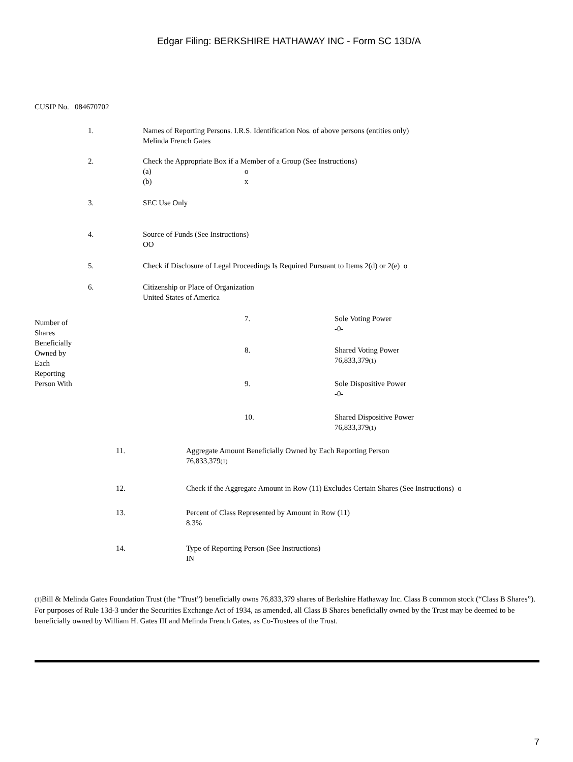Edgar Filing: BERKSHIRE HATHAWAY INC - Form SC 13D/A
CUSIP No. 084670702
| 1. | Names of Reporting Persons. I.R.S. Identification Nos. of above persons (entities only) Melinda French Gates |
| 2. | Check the Appropriate Box if a Member of a Group (See Instructions) (a) o (b) x |
| 3. | SEC Use Only |
| 4. | Source of Funds (See Instructions) OO |
| 5. | Check if Disclosure of Legal Proceedings Is Required Pursuant to Items 2(d) or 2(e) o |
| 6. | Citizenship or Place of Organization United States of America |
| Number of Shares Beneficially Owned by Each Reporting Person With | 7. | Sole Voting Power -0- |
| | 8. | Shared Voting Power 76,833,379 (1) |
| | 9. | Sole Dispositive Power -0- |
| | 10. | Shared Dispositive Power 76,833,379 (1) |
| 11. | Aggregate Amount Beneficially Owned by Each Reporting Person 76,833,379 (1) |
| 12. | Check if the Aggregate Amount in Row (11) Excludes Certain Shares (See Instructions) o |
| 13. | Percent of Class Represented by Amount in Row (11) 8.3% |
| 14. | Type of Reporting Person (See Instructions) IN |
(1) Bill & Melinda Gates Foundation Trust (the “Trust”) beneficially owns 76,833,379 shares of Berkshire Hathaway Inc. Class B common stock (“Class B Shares”). For purposes of Rule 13d-3 under the Securities Exchange Act of 1934, as amended, all Class B Shares beneficially owned by the Trust may be deemed to be beneficially owned by William H. Gates III and Melinda French Gates, as Co-Trustees of the Trust.
7